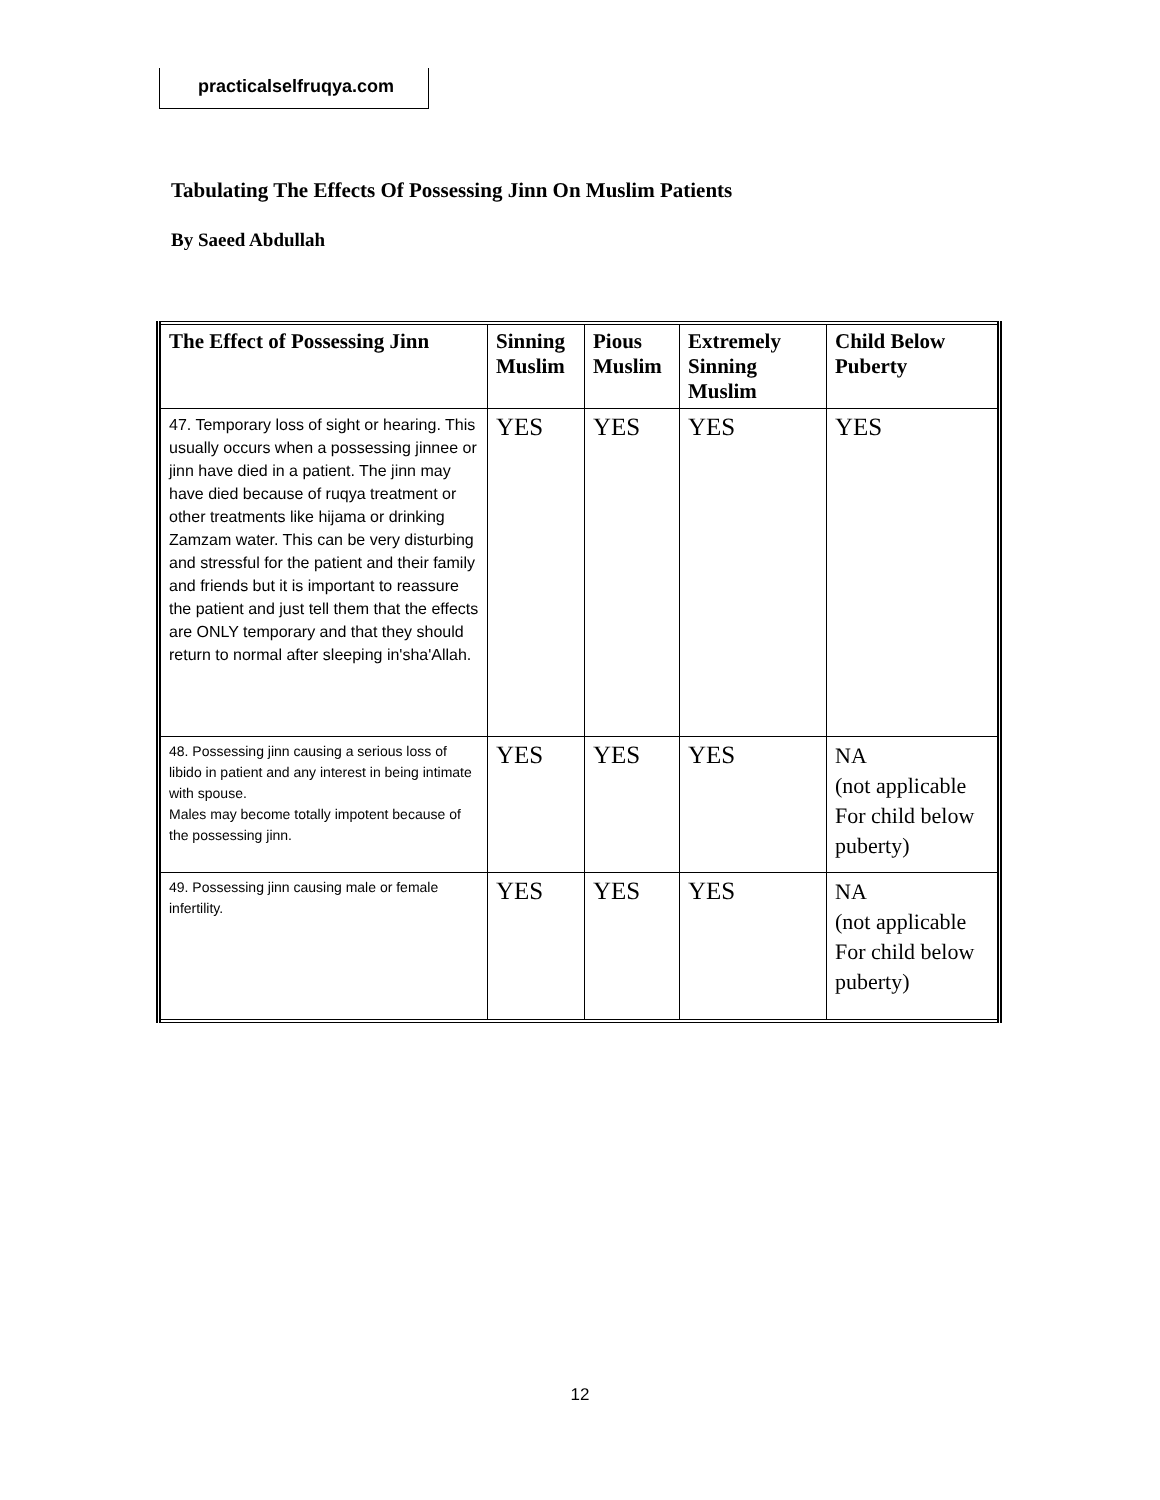practicalselfruqya.com
Tabulating The Effects Of Possessing Jinn On Muslim Patients
By Saeed Abdullah
| The Effect of Possessing Jinn | Sinning Muslim | Pious Muslim | Extremely Sinning Muslim | Child Below Puberty |
| --- | --- | --- | --- | --- |
| 47. Temporary loss of sight or hearing. This usually occurs when a possessing jinnee or jinn have died in a patient. The jinn may have died because of ruqya treatment or other treatments like hijama or drinking Zamzam water. This can be very disturbing and stressful for the patient and their family and friends but it is important to reassure the patient and just tell them that the effects are ONLY temporary and that they should return to normal after sleeping in'sha'Allah. | YES | YES | YES | YES |
| 48. Possessing jinn causing a serious loss of libido in patient and any interest in being intimate with spouse. Males may become totally impotent because of the possessing jinn. | YES | YES | YES | NA (not applicable For child below puberty) |
| 49. Possessing jinn causing male or female infertility. | YES | YES | YES | NA (not applicable For child below puberty) |
12